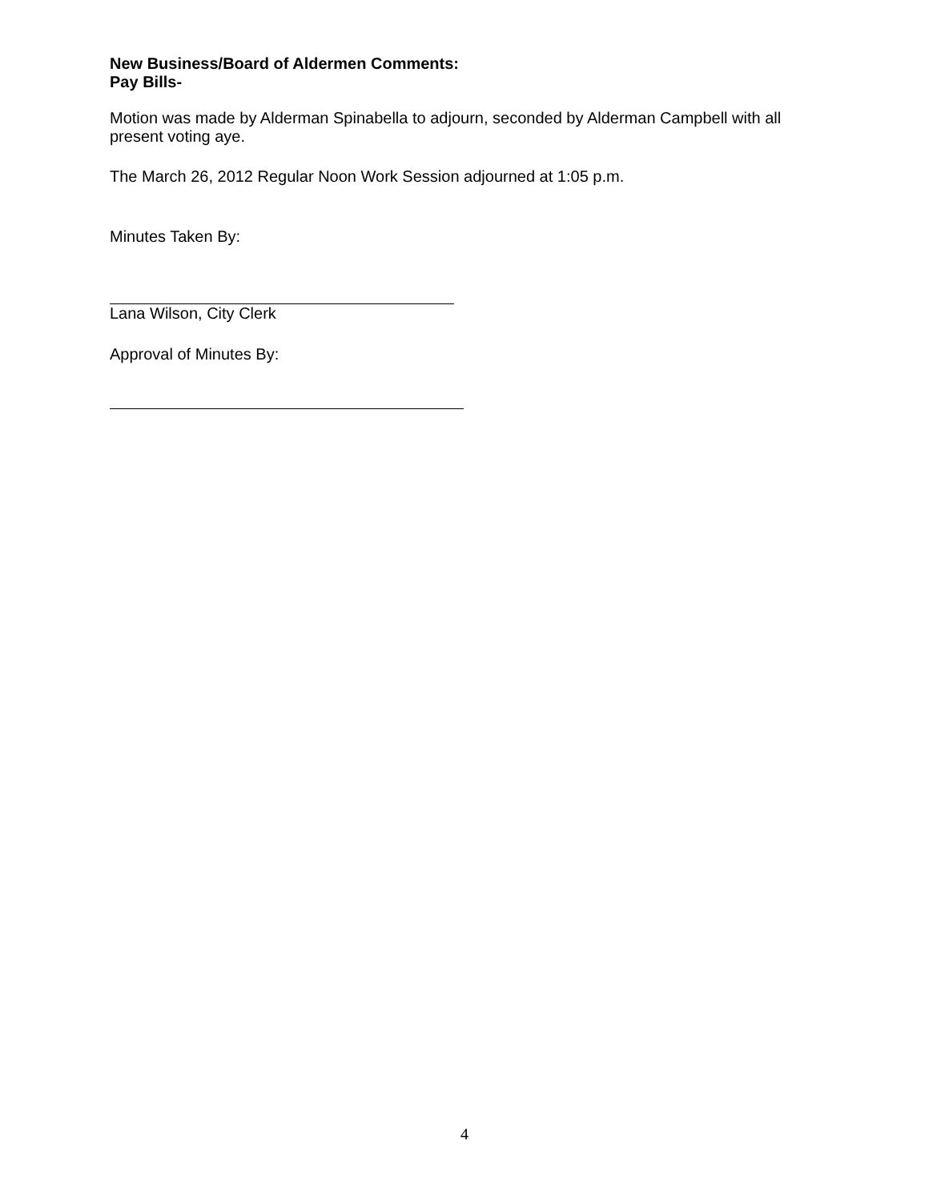New Business/Board of Aldermen Comments:
Pay Bills-
Motion was made by Alderman Spinabella to adjourn, seconded by Alderman Campbell with all present voting aye.
The March 26, 2012 Regular Noon Work Session adjourned at 1:05 p.m.
Minutes Taken By:
Lana Wilson, City Clerk
Approval of Minutes By:
4